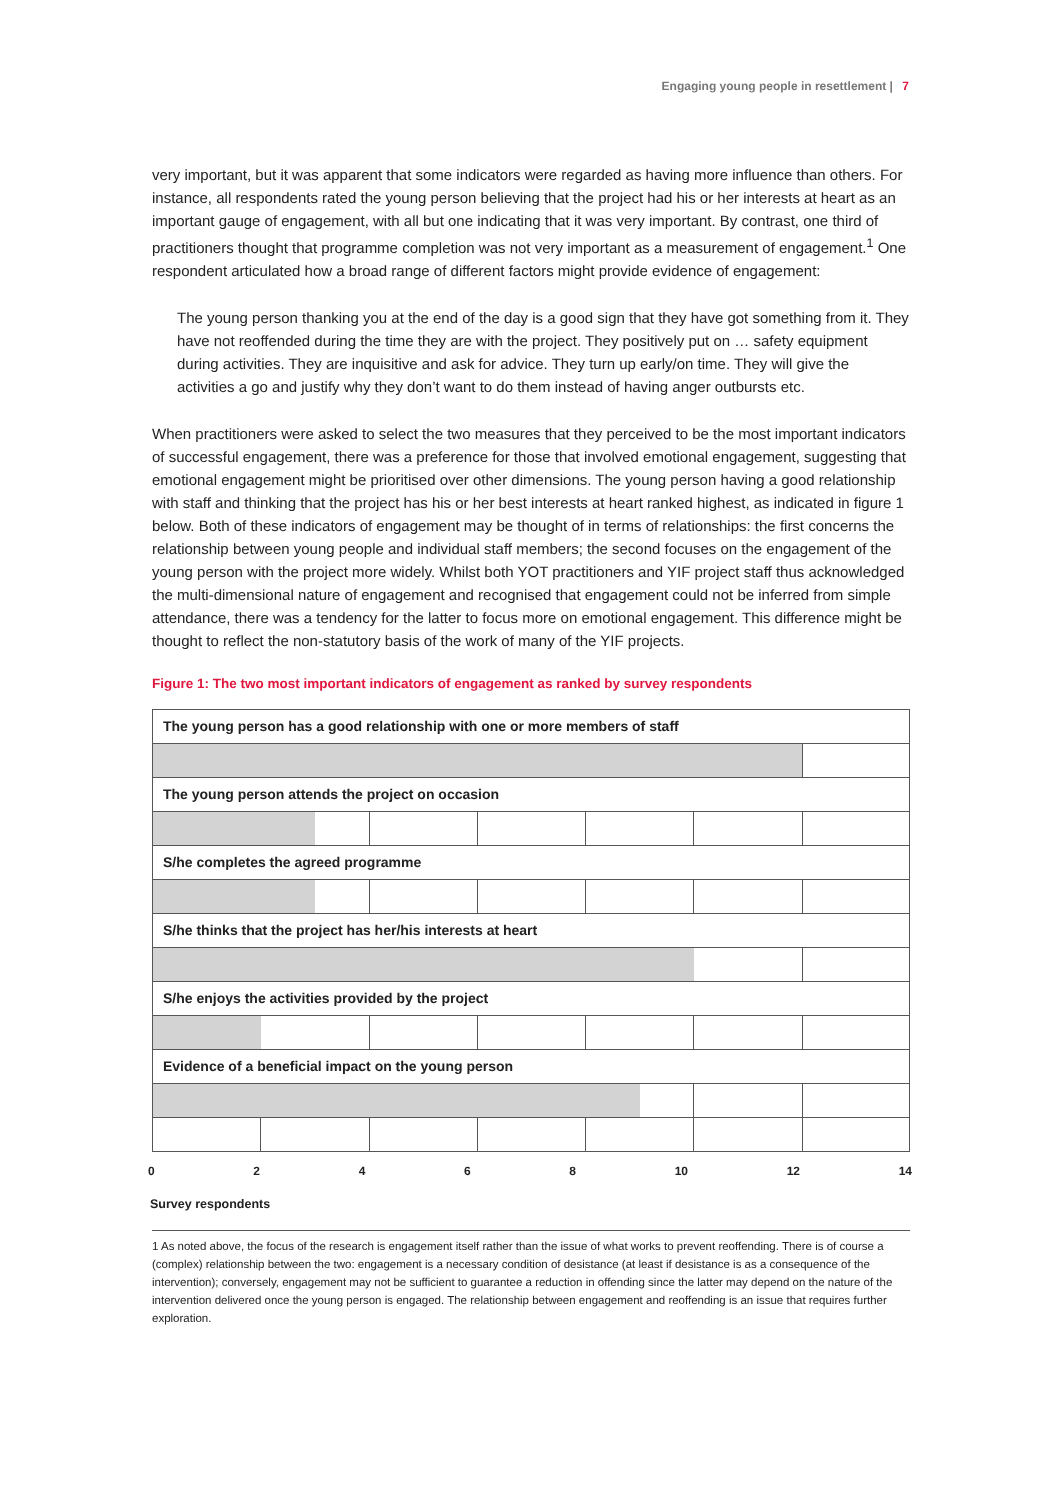Engaging young people in resettlement | 7
very important, but it was apparent that some indicators were regarded as having more influence than others. For instance, all respondents rated the young person believing that the project had his or her interests at heart as an important gauge of engagement, with all but one indicating that it was very important. By contrast, one third of practitioners thought that programme completion was not very important as a measurement of engagement.<sup>1</sup> One respondent articulated how a broad range of different factors might provide evidence of engagement:
The young person thanking you at the end of the day is a good sign that they have got something from it. They have not reoffended during the time they are with the project. They positively put on … safety equipment during activities. They are inquisitive and ask for advice. They turn up early/on time. They will give the activities a go and justify why they don’t want to do them instead of having anger outbursts etc.
When practitioners were asked to select the two measures that they perceived to be the most important indicators of successful engagement, there was a preference for those that involved emotional engagement, suggesting that emotional engagement might be prioritised over other dimensions. The young person having a good relationship with staff and thinking that the project has his or her best interests at heart ranked highest, as indicated in figure 1 below. Both of these indicators of engagement may be thought of in terms of relationships: the first concerns the relationship between young people and individual staff members; the second focuses on the engagement of the young person with the project more widely. Whilst both YOT practitioners and YIF project staff thus acknowledged the multi-dimensional nature of engagement and recognised that engagement could not be inferred from simple attendance, there was a tendency for the latter to focus more on emotional engagement. This difference might be thought to reflect the non-statutory basis of the work of many of the YIF projects.
Figure 1: The two most important indicators of engagement as ranked by survey respondents
The young person has a good relationship with one or more members of staff
The young person attends the project on occasion
S/he completes the agreed programme
S/he thinks that the project has her/his interests at heart
S/he enjoys the activities provided by the project
Evidence of a beneficial impact on the young person
0 2 4 6 8 10 12 14
Survey respondents
1 As noted above, the focus of the research is engagement itself rather than the issue of what works to prevent reoffending. There is of course a (complex) relationship between the two: engagement is a necessary condition of desistance (at least if desistance is as a consequence of the intervention); conversely, engagement may not be sufficient to guarantee a reduction in offending since the latter may depend on the nature of the intervention delivered once the young person is engaged. The relationship between engagement and reoffending is an issue that requires further exploration.